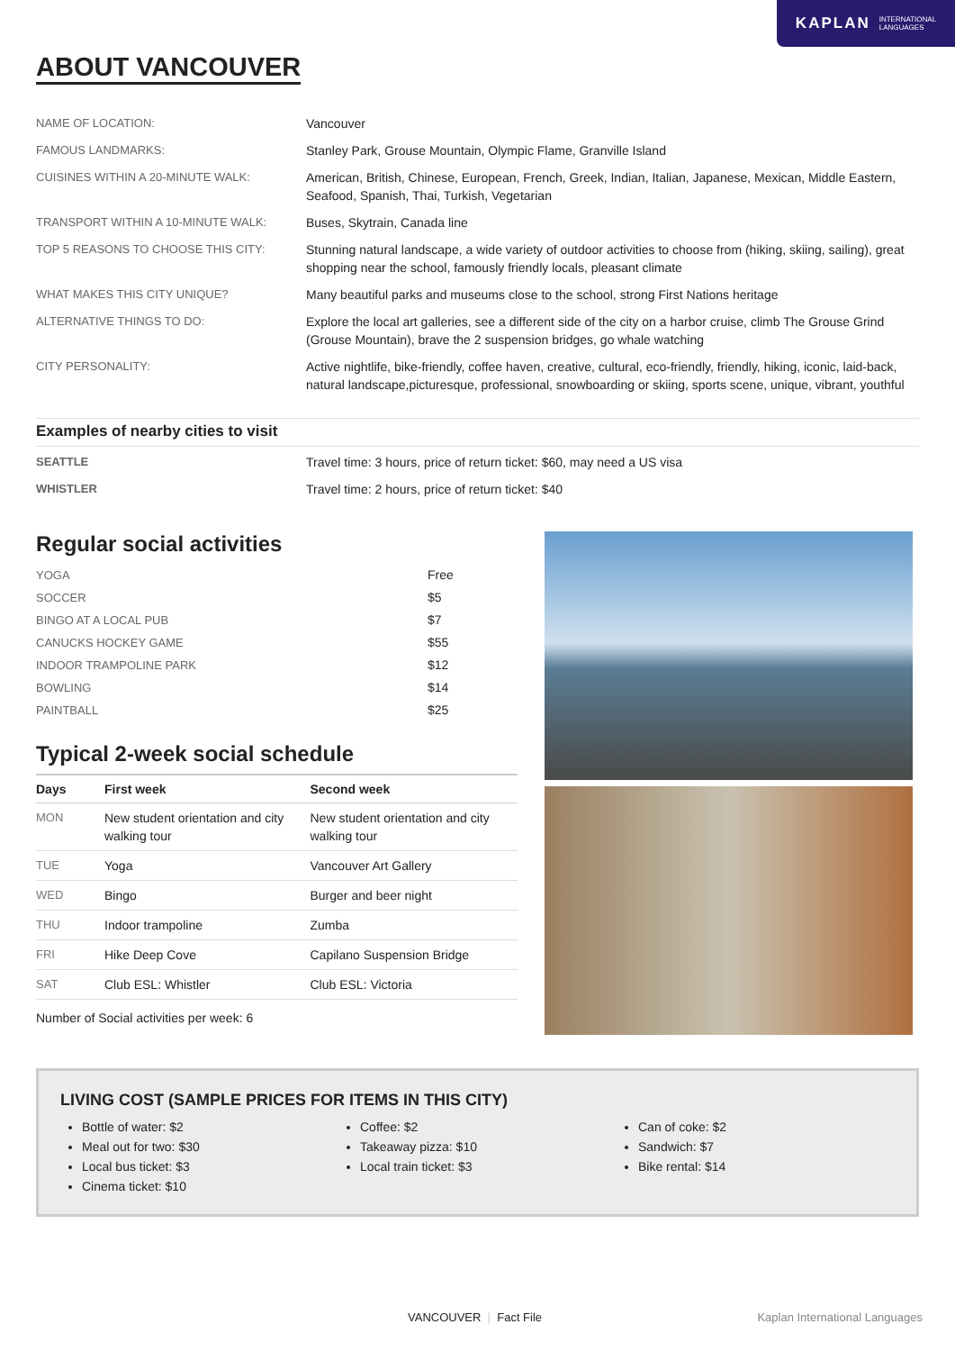KAPLAN INTERNATIONAL
LANGUAGES
ABOUT VANCOUVER
| NAME OF LOCATION: | Vancouver |
| FAMOUS LANDMARKS: | Stanley Park, Grouse Mountain, Olympic Flame, Granville Island |
| CUISINES WITHIN A 20-MINUTE WALK: | American, British, Chinese, European, French, Greek, Indian, Italian, Japanese, Mexican, Middle Eastern, Seafood, Spanish, Thai, Turkish, Vegetarian |
| TRANSPORT WITHIN A 10-MINUTE WALK: | Buses, Skytrain, Canada line |
| TOP 5 REASONS TO CHOOSE THIS CITY: | Stunning natural landscape, a wide variety of outdoor activities to choose from (hiking, skiing, sailing), great shopping near the school, famously friendly locals, pleasant climate |
| WHAT MAKES THIS CITY UNIQUE? | Many beautiful parks and museums close to the school, strong First Nations heritage |
| ALTERNATIVE THINGS TO DO: | Explore the local art galleries, see a different side of the city on a harbor cruise, climb The Grouse Grind (Grouse Mountain), brave the 2 suspension bridges, go whale watching |
| CITY PERSONALITY: | Active nightlife, bike-friendly, coffee haven, creative, cultural, eco-friendly, friendly, hiking, iconic, laid-back, natural landscape,picturesque, professional, snowboarding or skiing, sports scene, unique, vibrant, youthful |
Examples of nearby cities to visit
| SEATTLE | Travel time: 3 hours, price of return ticket: $60, may need a US visa |
| WHISTLER | Travel time: 2 hours, price of return ticket: $40 |
Regular social activities
| YOGA | Free |
| SOCCER | $5 |
| BINGO AT A LOCAL PUB | $7 |
| CANUCKS HOCKEY GAME | $55 |
| INDOOR TRAMPOLINE PARK | $12 |
| BOWLING | $14 |
| PAINTBALL | $25 |
Typical 2-week social schedule
| Days | First week | Second week |
| --- | --- | --- |
| MON | New student orientation and city walking tour | New student orientation and city walking tour |
| TUE | Yoga | Vancouver Art Gallery |
| WED | Bingo | Burger and beer night |
| THU | Indoor trampoline | Zumba |
| FRI | Hike Deep Cove | Capilano Suspension Bridge |
| SAT | Club ESL: Whistler | Club ESL: Victoria |
Number of Social activities per week: 6
LIVING COST (SAMPLE PRICES FOR ITEMS IN THIS CITY)
Bottle of water: $2
Meal out for two: $30
Local bus ticket: $3
Cinema ticket: $10
Coffee: $2
Takeaway pizza: $10
Local train ticket: $3
Can of coke: $2
Sandwich: $7
Bike rental: $14
VANCOUVER | Fact File Kaplan International Languages